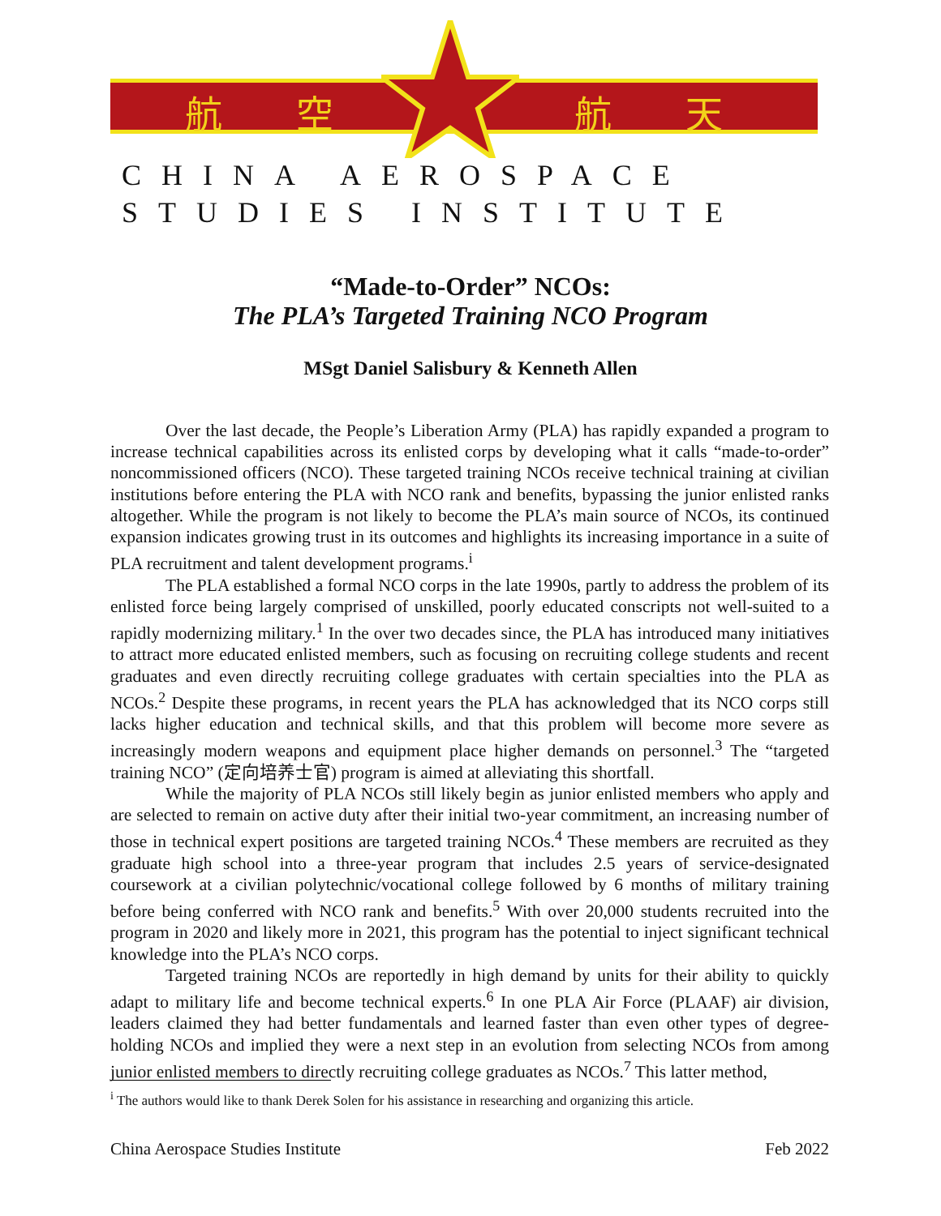航 空 航 天
CHINA AEROSPACE
STUDIES INSTITUTE
“Made-to-Order” NCOs:
The PLA’s Targeted Training NCO Program
MSgt Daniel Salisbury & Kenneth Allen
Over the last decade, the People’s Liberation Army (PLA) has rapidly expanded a program to increase technical capabilities across its enlisted corps by developing what it calls “made-to-order” noncommissioned officers (NCO). These targeted training NCOs receive technical training at civilian institutions before entering the PLA with NCO rank and benefits, bypassing the junior enlisted ranks altogether. While the program is not likely to become the PLA’s main source of NCOs, its continued expansion indicates growing trust in its outcomes and highlights its increasing importance in a suite of PLA recruitment and talent development programs.<sup>i</sup>
The PLA established a formal NCO corps in the late 1990s, partly to address the problem of its enlisted force being largely comprised of unskilled, poorly educated conscripts not well-suited to a rapidly modernizing military.<sup>1</sup> In the over two decades since, the PLA has introduced many initiatives to attract more educated enlisted members, such as focusing on recruiting college students and recent graduates and even directly recruiting college graduates with certain specialties into the PLA as NCOs.<sup>2</sup> Despite these programs, in recent years the PLA has acknowledged that its NCO corps still lacks higher education and technical skills, and that this problem will become more severe as increasingly modern weapons and equipment place higher demands on personnel.<sup>3</sup> The “targeted training NCO” (定向培养士官) program is aimed at alleviating this shortfall.
While the majority of PLA NCOs still likely begin as junior enlisted members who apply and are selected to remain on active duty after their initial two-year commitment, an increasing number of those in technical expert positions are targeted training NCOs.<sup>4</sup> These members are recruited as they graduate high school into a three-year program that includes 2.5 years of service-designated coursework at a civilian polytechnic/vocational college followed by 6 months of military training before being conferred with NCO rank and benefits.<sup>5</sup> With over 20,000 students recruited into the program in 2020 and likely more in 2021, this program has the potential to inject significant technical knowledge into the PLA’s NCO corps.
Targeted training NCOs are reportedly in high demand by units for their ability to quickly adapt to military life and become technical experts.<sup>6</sup> In one PLA Air Force (PLAAF) air division, leaders claimed they had better fundamentals and learned faster than even other types of degree-holding NCOs and implied they were a next step in an evolution from selecting NCOs from among junior enlisted members to directly recruiting college graduates as NCOs.<sup>7</sup> This latter method,
<sup>i</sup> The authors would like to thank Derek Solen for his assistance in researching and organizing this article.
China Aerospace Studies Institute Feb 2022